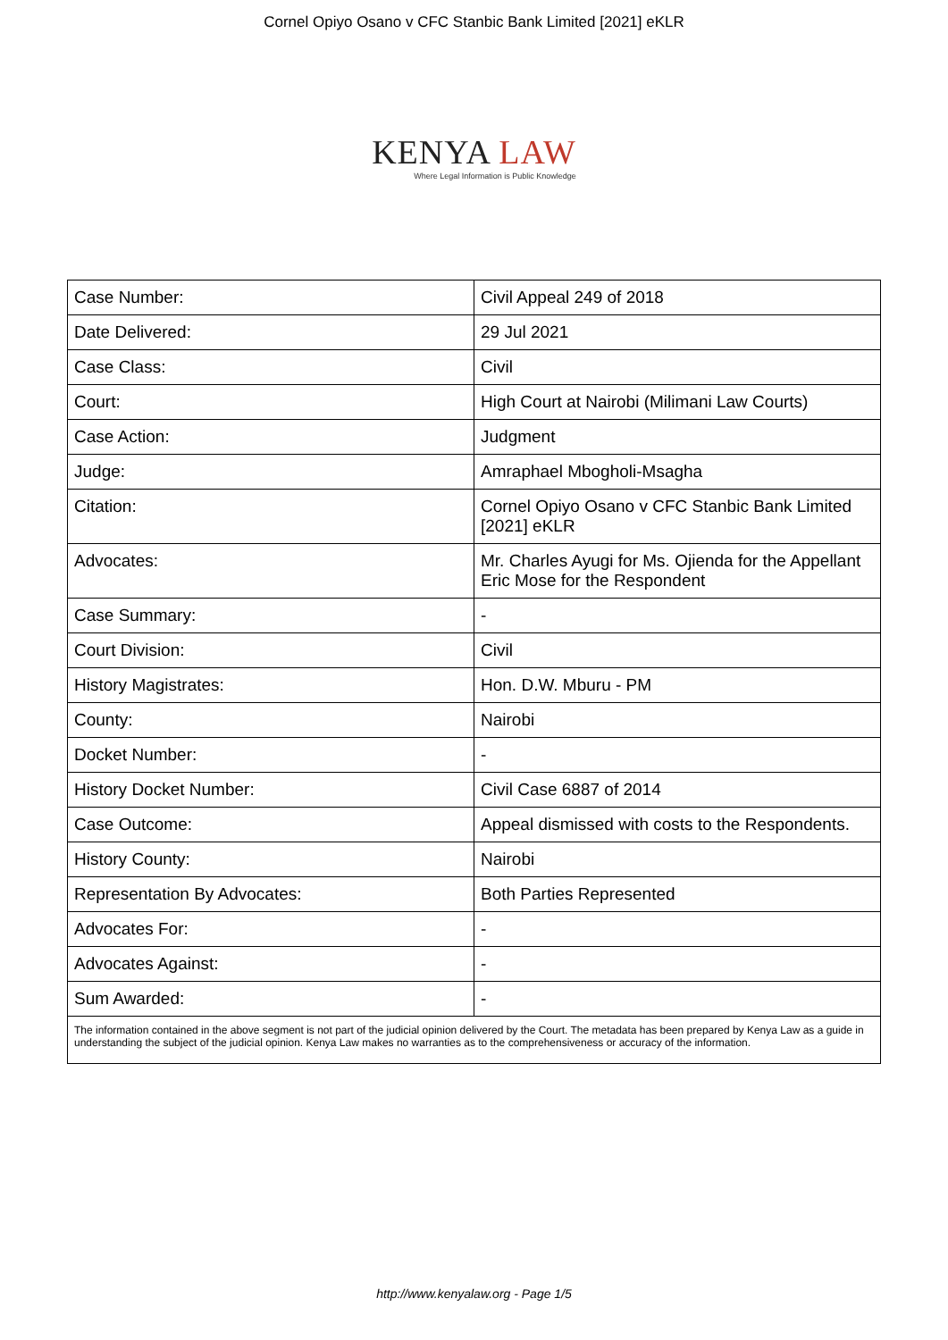Cornel Opiyo Osano v CFC Stanbic Bank Limited [2021] eKLR
KENYA LAW
Where Legal Information is Public Knowledge
| Case Number: | Civil Appeal 249 of 2018 |
| Date Delivered: | 29 Jul 2021 |
| Case Class: | Civil |
| Court: | High Court at Nairobi (Milimani Law Courts) |
| Case Action: | Judgment |
| Judge: | Amraphael Mbogholi-Msagha |
| Citation: | Cornel Opiyo Osano v CFC Stanbic Bank Limited [2021] eKLR |
| Advocates: | Mr. Charles Ayugi for Ms. Ojienda for the Appellant Eric Mose for the Respondent |
| Case Summary: | - |
| Court Division: | Civil |
| History Magistrates: | Hon. D.W. Mburu - PM |
| County: | Nairobi |
| Docket Number: | - |
| History Docket Number: | Civil Case 6887 of 2014 |
| Case Outcome: | Appeal dismissed with costs to the Respondents. |
| History County: | Nairobi |
| Representation By Advocates: | Both Parties Represented |
| Advocates For: | - |
| Advocates Against: | - |
| Sum Awarded: | - |
| The information contained in the above segment is not part of the judicial opinion delivered by the Court. The metadata has been prepared by Kenya Law as a guide in understanding the subject of the judicial opinion. Kenya Law makes no warranties as to the comprehensiveness or accuracy of the information. | |
http://www.kenyalaw.org - Page 1/5